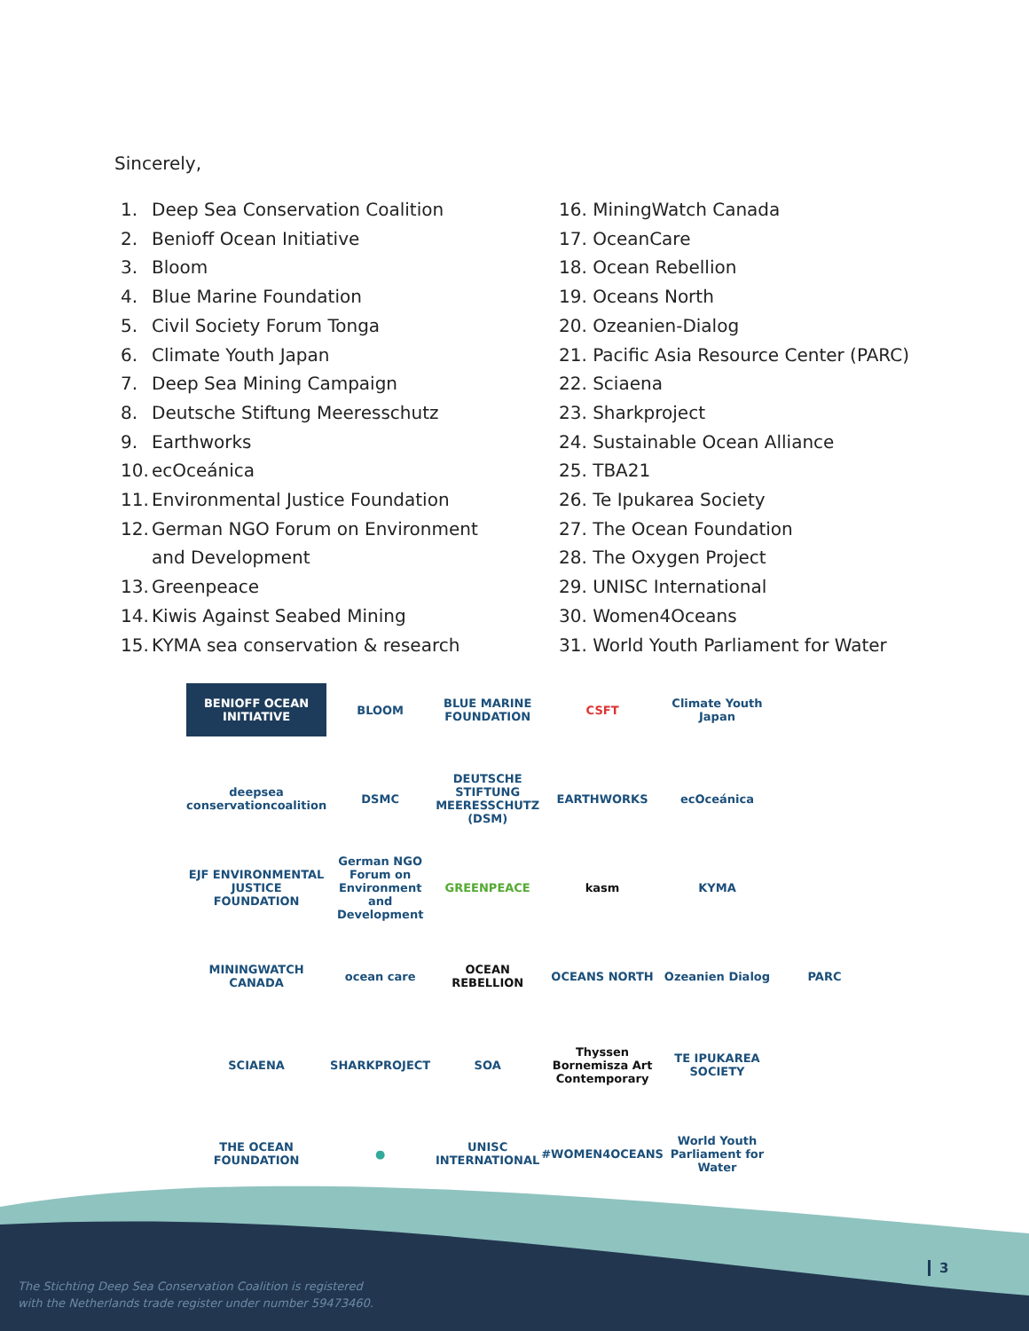Sincerely,
1. Deep Sea Conservation Coalition
2. Benioff Ocean Initiative
3. Bloom
4. Blue Marine Foundation
5. Civil Society Forum Tonga
6. Climate Youth Japan
7. Deep Sea Mining Campaign
8. Deutsche Stiftung Meeresschutz
9. Earthworks
10. ecOceánica
11. Environmental Justice Foundation
12. German NGO Forum on Environment
and Development
13. Greenpeace
14. Kiwis Against Seabed Mining
15. KYMA sea conservation & research
16. MiningWatch Canada
17. OceanCare
18. Ocean Rebellion
19. Oceans North
20. Ozeanien-Dialog
21. Pacific Asia Resource Center (PARC)
22. Sciaena
23. Sharkproject
24. Sustainable Ocean Alliance
25. TBA21
26. Te Ipukarea Society
27. The Ocean Foundation
28. The Oxygen Project
29. UNISC International
30. Women4Oceans
31. World Youth Parliament for Water
BENIOFF OCEAN INITIATIVE
BLOOM
BLUE MARINE FOUNDATION
CSFT
Climate Youth Japan
deepsea conservationcoalition
DSMC
DEUTSCHE STIFTUNG MEERESSCHUTZ (DSM)
EARTHWORKS
ecOceánica
EJF ENVIRONMENTAL JUSTICE FOUNDATION
German NGO Forum on Environment and Development
GREENPEACE
kasm
KYMA
MININGWATCH CANADA
ocean care
OCEAN REBELLION
OCEANS NORTH
Ozeanien Dialog
PARC
SCIAENA
SHARKPROJECT
SOA
Thyssen Bornemisza Art Contemporary
TE IPUKAREA SOCIETY
THE OCEAN FOUNDATION
●
UNISC INTERNATIONAL
#WOMEN4OCEANS
World Youth Parliament for Water
The Stichting Deep Sea Conservation Coalition is registered
with the Netherlands trade register under number 59473460.
3